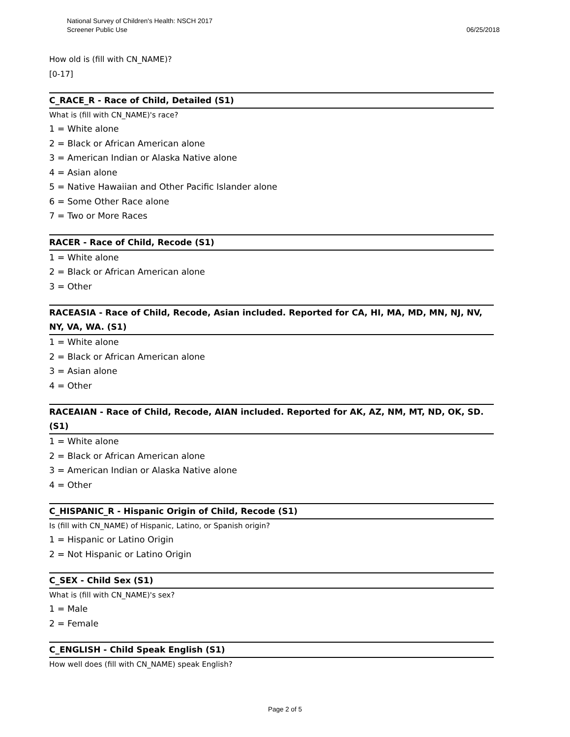06/25/2018 National Survey of Children's Health: NSCH 2017
Screener Public Use
How old is (fill with CN_NAME)?
[0-17]
C_RACE_R - Race of Child, Detailed (S1)
What is (fill with CN_NAME)'s race?
1 = White alone
2 = Black or African American alone
3 = American Indian or Alaska Native alone
4 = Asian alone
5 = Native Hawaiian and Other Pacific Islander alone
6 = Some Other Race alone
7 = Two or More Races
RACER - Race of Child, Recode (S1)
1 = White alone
2 = Black or African American alone
3 = Other
RACEASIA - Race of Child, Recode, Asian included. Reported for CA, HI, MA, MD, MN, NJ, NV, NY, VA, WA. (S1)
1 = White alone
2 = Black or African American alone
3 = Asian alone
4 = Other
RACEAIAN - Race of Child, Recode, AIAN included. Reported for AK, AZ, NM, MT, ND, OK, SD. (S1)
1 = White alone
2 = Black or African American alone
3 = American Indian or Alaska Native alone
4 = Other
C_HISPANIC_R - Hispanic Origin of Child, Recode (S1)
Is (fill with CN_NAME) of Hispanic, Latino, or Spanish origin?
1 = Hispanic or Latino Origin
2 = Not Hispanic or Latino Origin
C_SEX - Child Sex (S1)
What is (fill with CN_NAME)'s sex?
1 = Male
2 = Female
C_ENGLISH - Child Speak English (S1)
How well does (fill with CN_NAME) speak English?
Page 2 of 5